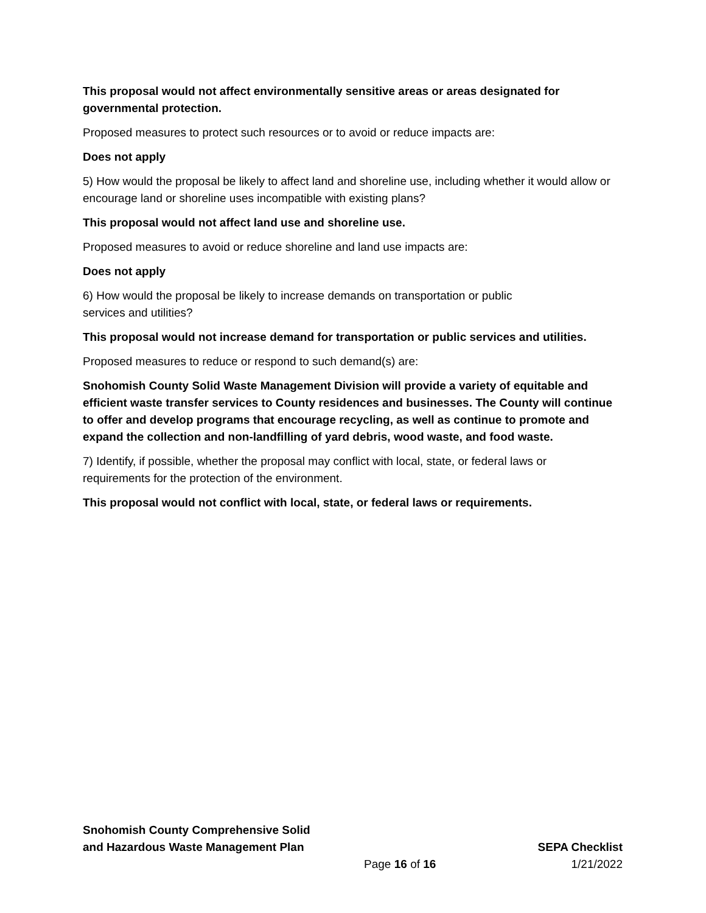This proposal would not affect environmentally sensitive areas or areas designated for governmental protection.
Proposed measures to protect such resources or to avoid or reduce impacts are:
Does not apply
5) How would the proposal be likely to affect land and shoreline use, including whether it would allow or encourage land or shoreline uses incompatible with existing plans?
This proposal would not affect land use and shoreline use.
Proposed measures to avoid or reduce shoreline and land use impacts are:
Does not apply
6) How would the proposal be likely to increase demands on transportation or public
services and utilities?
This proposal would not increase demand for transportation or public services and utilities.
Proposed measures to reduce or respond to such demand(s) are:
Snohomish County Solid Waste Management Division will provide a variety of equitable and efficient waste transfer services to County residences and businesses. The County will continue to offer and develop programs that encourage recycling, as well as continue to promote and expand the collection and non-landfilling of yard debris, wood waste, and food waste.
7) Identify, if possible, whether the proposal may conflict with local, state, or federal laws or requirements for the protection of the environment.
This proposal would not conflict with local, state, or federal laws or requirements.
Snohomish County Comprehensive Solid
and Hazardous Waste Management Plan
SEPA Checklist
Page 16 of 16
1/21/2022